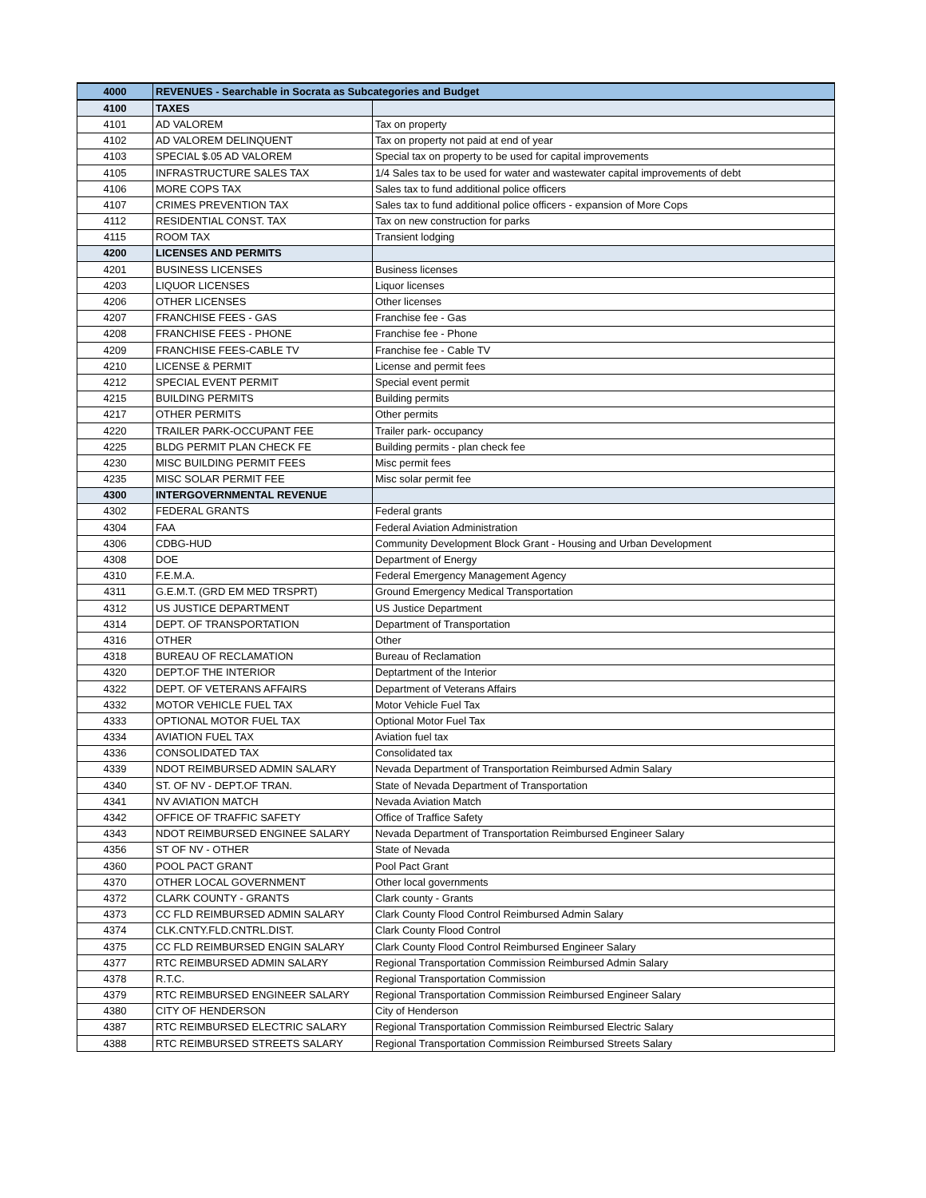| 4000 | REVENUES - Searchable in Socrata as Subcategories and Budget | |
| 4100 | TAXES | |
| 4101 | AD VALOREM | Tax on property |
| 4102 | AD VALOREM DELINQUENT | Tax on property not paid at end of year |
| 4103 | SPECIAL $.05 AD VALOREM | Special tax on property to be used for capital improvements |
| 4105 | INFRASTRUCTURE SALES TAX | 1/4 Sales tax to be used for water and wastewater capital improvements of debt |
| 4106 | MORE COPS TAX | Sales tax to fund additional police officers |
| 4107 | CRIMES PREVENTION TAX | Sales tax to fund additional police officers - expansion of More Cops |
| 4112 | RESIDENTIAL CONST. TAX | Tax on new construction for parks |
| 4115 | ROOM TAX | Transient lodging |
| 4200 | LICENSES AND PERMITS | |
| 4201 | BUSINESS LICENSES | Business licenses |
| 4203 | LIQUOR LICENSES | Liquor licenses |
| 4206 | OTHER LICENSES | Other licenses |
| 4207 | FRANCHISE FEES - GAS | Franchise fee - Gas |
| 4208 | FRANCHISE FEES - PHONE | Franchise fee - Phone |
| 4209 | FRANCHISE FEES-CABLE TV | Franchise fee - Cable TV |
| 4210 | LICENSE & PERMIT | License and permit fees |
| 4212 | SPECIAL EVENT PERMIT | Special event permit |
| 4215 | BUILDING PERMITS | Building permits |
| 4217 | OTHER PERMITS | Other permits |
| 4220 | TRAILER PARK-OCCUPANT FEE | Trailer park- occupancy |
| 4225 | BLDG PERMIT PLAN CHECK FE | Building permits - plan check fee |
| 4230 | MISC BUILDING PERMIT FEES | Misc permit fees |
| 4235 | MISC SOLAR PERMIT FEE | Misc solar permit fee |
| 4300 | INTERGOVERNMENTAL REVENUE | |
| 4302 | FEDERAL GRANTS | Federal grants |
| 4304 | FAA | Federal Aviation Administration |
| 4306 | CDBG-HUD | Community Development Block Grant - Housing and Urban Development |
| 4308 | DOE | Department of Energy |
| 4310 | F.E.M.A. | Federal Emergency Management Agency |
| 4311 | G.E.M.T. (GRD EM MED TRSPRT) | Ground Emergency Medical Transportation |
| 4312 | US JUSTICE DEPARTMENT | US Justice Department |
| 4314 | DEPT. OF TRANSPORTATION | Department of Transportation |
| 4316 | OTHER | Other |
| 4318 | BUREAU OF RECLAMATION | Bureau of Reclamation |
| 4320 | DEPT.OF THE INTERIOR | Deptartment of the Interior |
| 4322 | DEPT. OF VETERANS AFFAIRS | Department of Veterans Affairs |
| 4332 | MOTOR VEHICLE FUEL TAX | Motor Vehicle Fuel Tax |
| 4333 | OPTIONAL MOTOR FUEL TAX | Optional Motor Fuel Tax |
| 4334 | AVIATION FUEL TAX | Aviation fuel tax |
| 4336 | CONSOLIDATED TAX | Consolidated tax |
| 4339 | NDOT REIMBURSED ADMIN SALARY | Nevada Department of Transportation Reimbursed Admin Salary |
| 4340 | ST. OF NV - DEPT.OF TRAN. | State of Nevada Department of Transportation |
| 4341 | NV AVIATION MATCH | Nevada Aviation Match |
| 4342 | OFFICE OF TRAFFIC SAFETY | Office of Traffice Safety |
| 4343 | NDOT REIMBURSED ENGINEE SALARY | Nevada Department of Transportation Reimbursed Engineer Salary |
| 4356 | ST OF NV - OTHER | State of Nevada |
| 4360 | POOL PACT GRANT | Pool Pact Grant |
| 4370 | OTHER LOCAL GOVERNMENT | Other local governments |
| 4372 | CLARK COUNTY - GRANTS | Clark county - Grants |
| 4373 | CC FLD REIMBURSED ADMIN SALARY | Clark County Flood Control Reimbursed Admin Salary |
| 4374 | CLK.CNTY.FLD.CNTRL.DIST. | Clark County Flood Control |
| 4375 | CC FLD REIMBURSED ENGIN SALARY | Clark County Flood Control Reimbursed Engineer Salary |
| 4377 | RTC REIMBURSED ADMIN SALARY | Regional Transportation Commission Reimbursed Admin Salary |
| 4378 | R.T.C. | Regional Transportation Commission |
| 4379 | RTC REIMBURSED ENGINEER SALARY | Regional Transportation Commission Reimbursed Engineer Salary |
| 4380 | CITY OF HENDERSON | City of Henderson |
| 4387 | RTC REIMBURSED ELECTRIC SALARY | Regional Transportation Commission Reimbursed Electric Salary |
| 4388 | RTC REIMBURSED STREETS SALARY | Regional Transportation Commission Reimbursed Streets Salary |